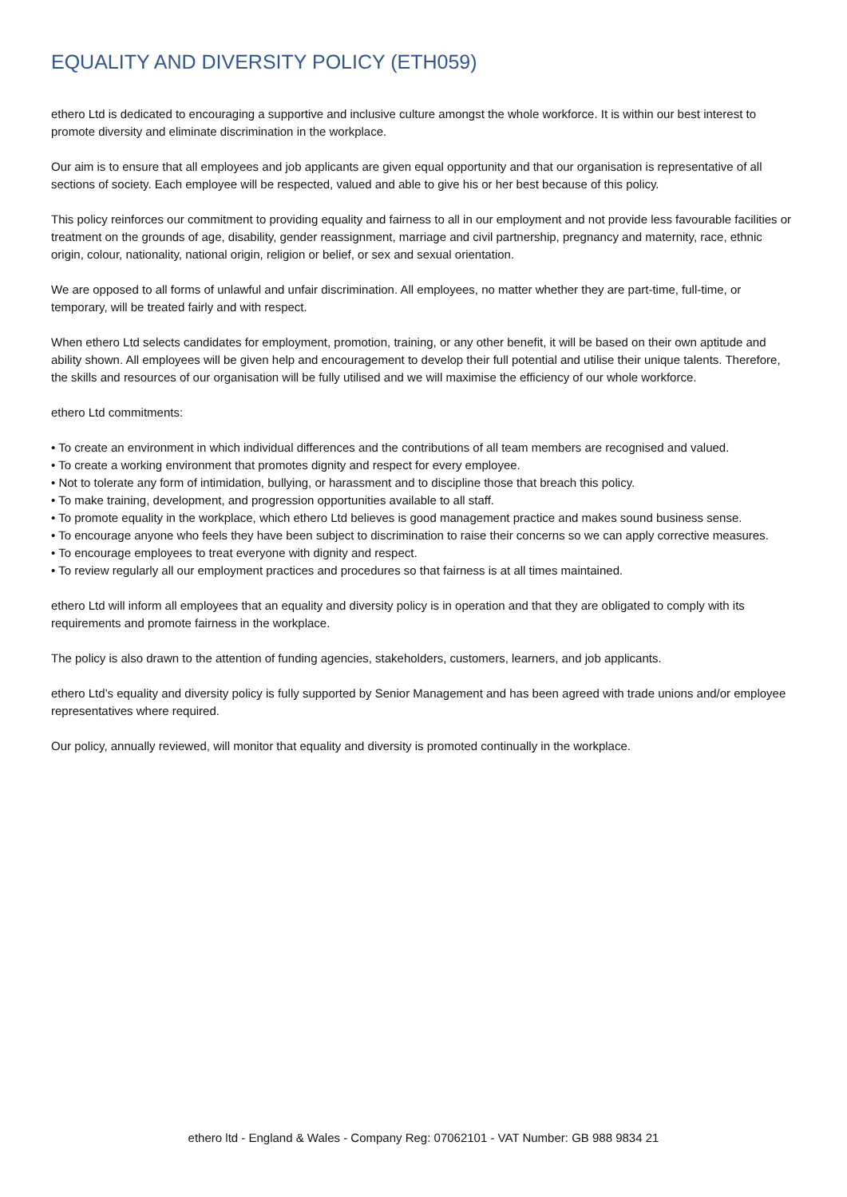EQUALITY AND DIVERSITY POLICY (ETH059)
ethero Ltd is dedicated to encouraging a supportive and inclusive culture amongst the whole workforce. It is within our best interest to promote diversity and eliminate discrimination in the workplace.
Our aim is to ensure that all employees and job applicants are given equal opportunity and that our organisation is representative of all sections of society. Each employee will be respected, valued and able to give his or her best because of this policy.
This policy reinforces our commitment to providing equality and fairness to all in our employment and not provide less favourable facilities or treatment on the grounds of age, disability, gender reassignment, marriage and civil partnership, pregnancy and maternity, race, ethnic origin, colour, nationality, national origin, religion or belief, or sex and sexual orientation.
We are opposed to all forms of unlawful and unfair discrimination. All employees, no matter whether they are part-time, full-time, or temporary, will be treated fairly and with respect.
When ethero Ltd selects candidates for employment, promotion, training, or any other benefit, it will be based on their own aptitude and ability shown. All employees will be given help and encouragement to develop their full potential and utilise their unique talents. Therefore, the skills and resources of our organisation will be fully utilised and we will maximise the efficiency of our whole workforce.
ethero Ltd commitments:
• To create an environment in which individual differences and the contributions of all team members are recognised and valued.
• To create a working environment that promotes dignity and respect for every employee.
• Not to tolerate any form of intimidation, bullying, or harassment and to discipline those that breach this policy.
• To make training, development, and progression opportunities available to all staff.
• To promote equality in the workplace, which ethero Ltd believes is good management practice and makes sound business sense.
• To encourage anyone who feels they have been subject to discrimination to raise their concerns so we can apply corrective measures.
• To encourage employees to treat everyone with dignity and respect.
• To review regularly all our employment practices and procedures so that fairness is at all times maintained.
ethero Ltd will inform all employees that an equality and diversity policy is in operation and that they are obligated to comply with its requirements and promote fairness in the workplace.
The policy is also drawn to the attention of funding agencies, stakeholders, customers, learners, and job applicants.
ethero Ltd’s equality and diversity policy is fully supported by Senior Management and has been agreed with trade unions and/or employee representatives where required.
Our policy, annually reviewed, will monitor that equality and diversity is promoted continually in the workplace.
ethero ltd - England & Wales - Company Reg: 07062101 - VAT Number: GB 988 9834 21